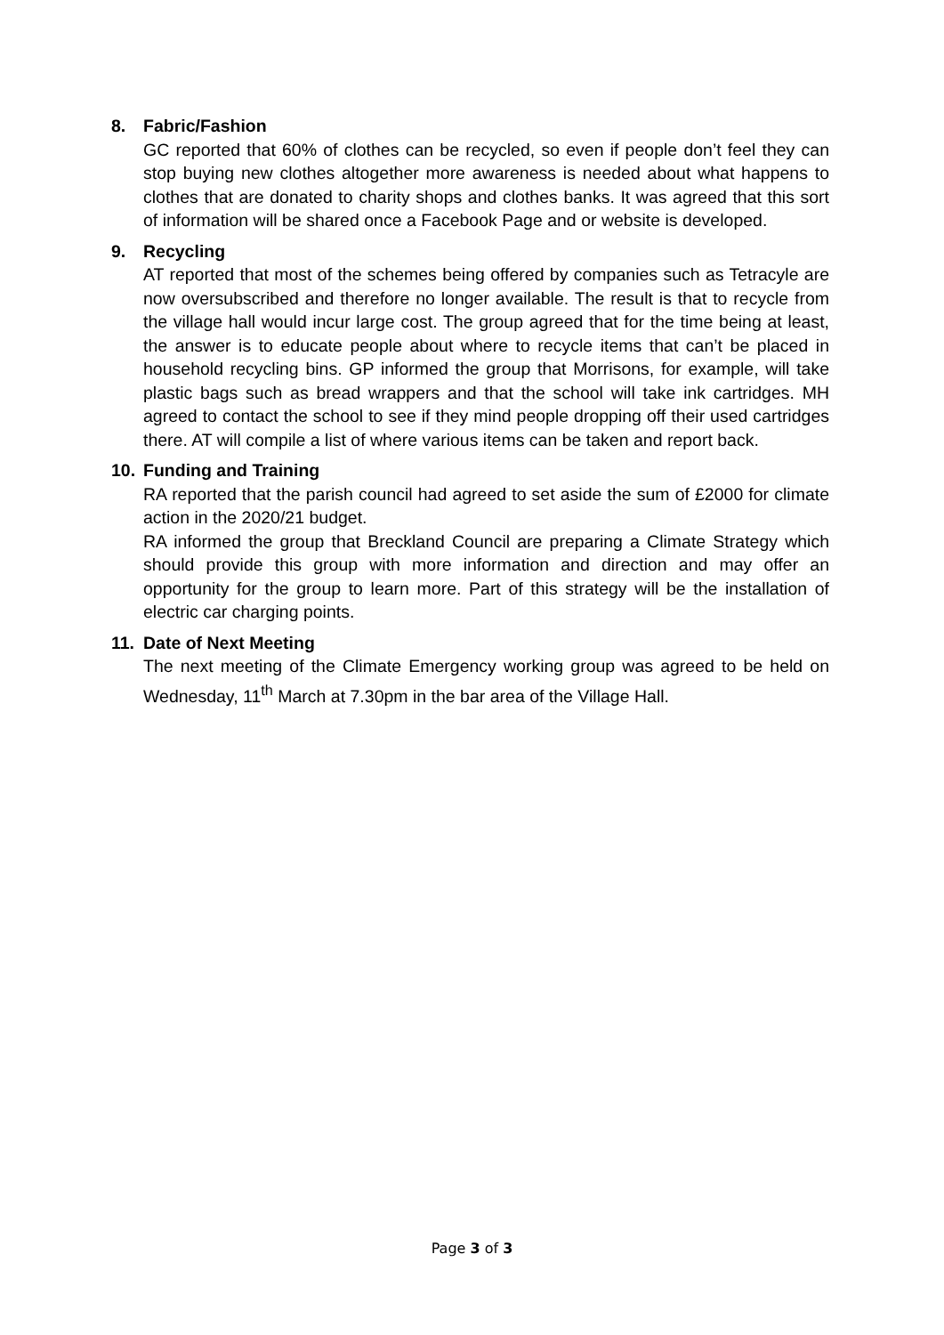8. Fabric/Fashion
GC reported that 60% of clothes can be recycled, so even if people don’t feel they can stop buying new clothes altogether more awareness is needed about what happens to clothes that are donated to charity shops and clothes banks. It was agreed that this sort of information will be shared once a Facebook Page and or website is developed.
9. Recycling
AT reported that most of the schemes being offered by companies such as Tetracyle are now oversubscribed and therefore no longer available. The result is that to recycle from the village hall would incur large cost. The group agreed that for the time being at least, the answer is to educate people about where to recycle items that can’t be placed in household recycling bins. GP informed the group that Morrisons, for example, will take plastic bags such as bread wrappers and that the school will take ink cartridges. MH agreed to contact the school to see if they mind people dropping off their used cartridges there. AT will compile a list of where various items can be taken and report back.
10. Funding and Training
RA reported that the parish council had agreed to set aside the sum of £2000 for climate action in the 2020/21 budget.
RA informed the group that Breckland Council are preparing a Climate Strategy which should provide this group with more information and direction and may offer an opportunity for the group to learn more. Part of this strategy will be the installation of electric car charging points.
11. Date of Next Meeting
The next meeting of the Climate Emergency working group was agreed to be held on Wednesday, 11<sup>th</sup> March at 7.30pm in the bar area of the Village Hall.
Page 3 of 3